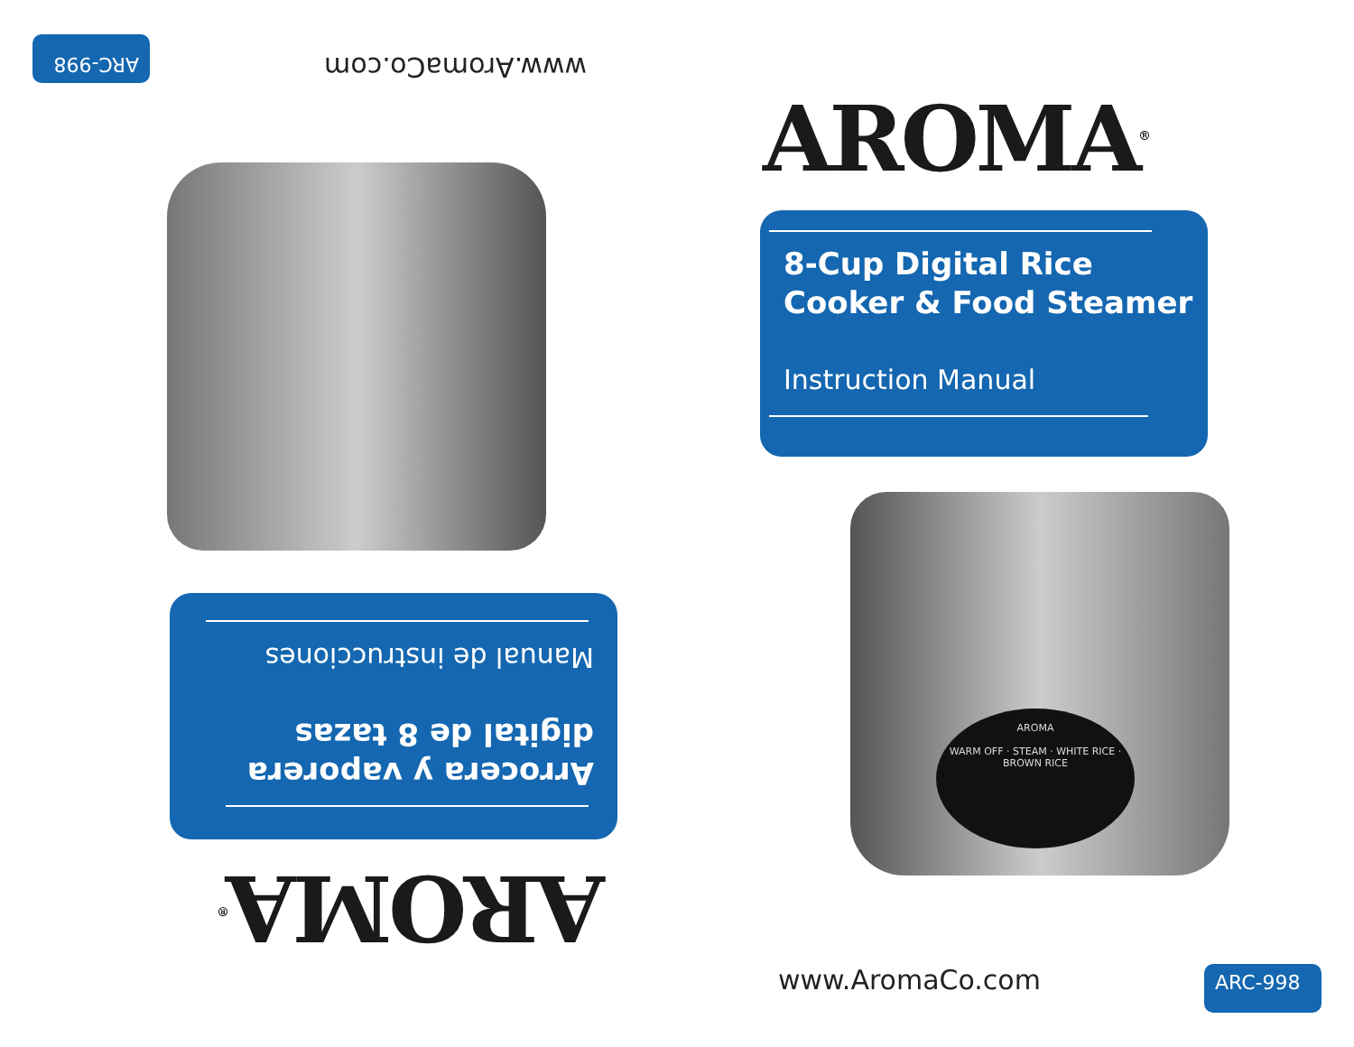AROMA<sup>®</sup>
8-Cup Digital Rice
Cooker & Food Steamer
Instruction Manual
AROMA
WARM OFF · STEAM · WHITE RICE · BROWN RICE
www.AromaCo.com ARC-998
AROMA<sup>®</sup>
Arrocera y vaporera
digital de 8 tazas
Manual de instrucciones
www.AromaCo.com ARC-998